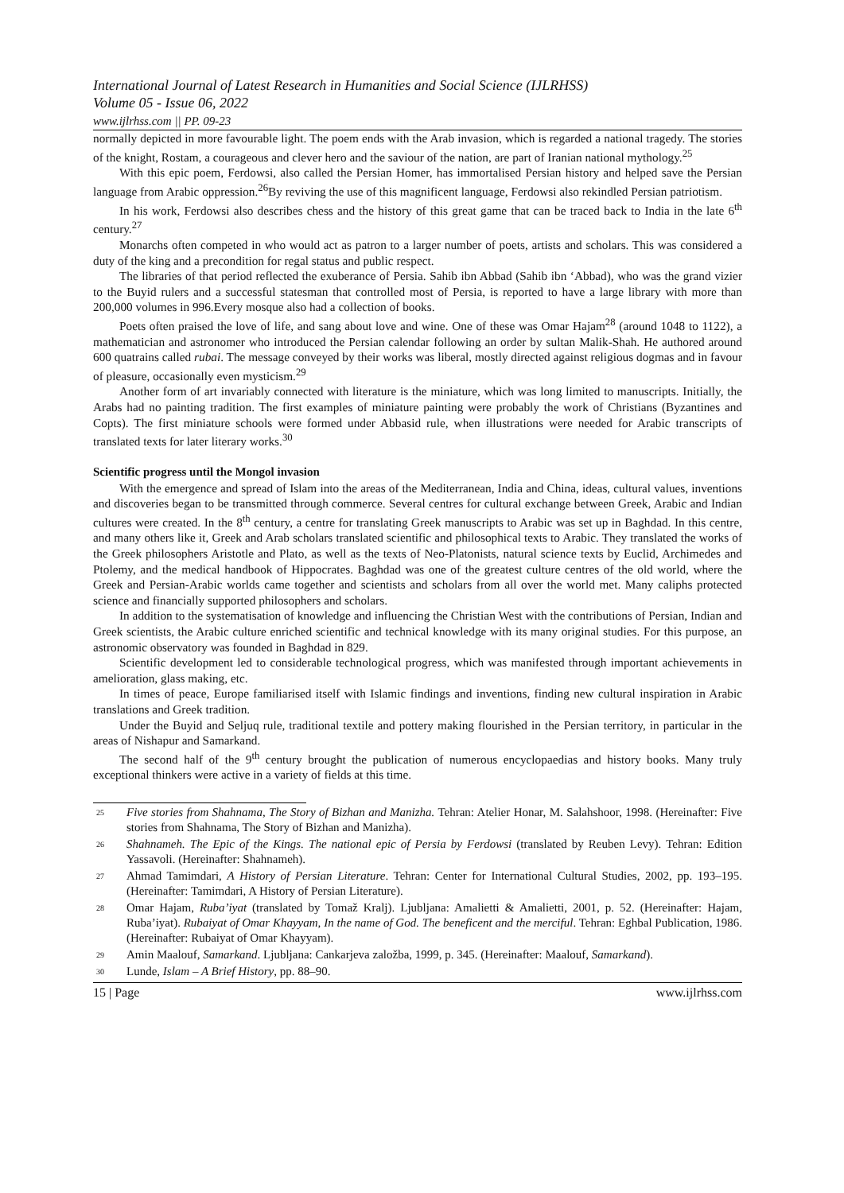International Journal of Latest Research in Humanities and Social Science (IJLRHSS)
Volume 05 - Issue 06, 2022
www.ijlrhss.com || PP. 09-23
normally depicted in more favourable light. The poem ends with the Arab invasion, which is regarded a national tragedy. The stories of the knight, Rostam, a courageous and clever hero and the saviour of the nation, are part of Iranian national mythology.<sup>25</sup>
With this epic poem, Ferdowsi, also called the Persian Homer, has immortalised Persian history and helped save the Persian language from Arabic oppression.<sup>26</sup>By reviving the use of this magnificent language, Ferdowsi also rekindled Persian patriotism.
In his work, Ferdowsi also describes chess and the history of this great game that can be traced back to India in the late 6<sup>th</sup> century.<sup>27</sup>
Monarchs often competed in who would act as patron to a larger number of poets, artists and scholars. This was considered a duty of the king and a precondition for regal status and public respect.
The libraries of that period reflected the exuberance of Persia. Sahib ibn Abbad (Sahib ibn ‘Abbad), who was the grand vizier to the Buyid rulers and a successful statesman that controlled most of Persia, is reported to have a large library with more than 200,000 volumes in 996.Every mosque also had a collection of books.
Poets often praised the love of life, and sang about love and wine. One of these was Omar Hajam<sup>28</sup> (around 1048 to 1122), a mathematician and astronomer who introduced the Persian calendar following an order by sultan Malik-Shah. He authored around 600 quatrains called rubai. The message conveyed by their works was liberal, mostly directed against religious dogmas and in favour of pleasure, occasionally even mysticism.<sup>29</sup>
Another form of art invariably connected with literature is the miniature, which was long limited to manuscripts. Initially, the Arabs had no painting tradition. The first examples of miniature painting were probably the work of Christians (Byzantines and Copts). The first miniature schools were formed under Abbasid rule, when illustrations were needed for Arabic transcripts of translated texts for later literary works.<sup>30</sup>
Scientific progress until the Mongol invasion
With the emergence and spread of Islam into the areas of the Mediterranean, India and China, ideas, cultural values, inventions and discoveries began to be transmitted through commerce. Several centres for cultural exchange between Greek, Arabic and Indian cultures were created. In the 8<sup>th</sup> century, a centre for translating Greek manuscripts to Arabic was set up in Baghdad. In this centre, and many others like it, Greek and Arab scholars translated scientific and philosophical texts to Arabic. They translated the works of the Greek philosophers Aristotle and Plato, as well as the texts of Neo-Platonists, natural science texts by Euclid, Archimedes and Ptolemy, and the medical handbook of Hippocrates. Baghdad was one of the greatest culture centres of the old world, where the Greek and Persian-Arabic worlds came together and scientists and scholars from all over the world met. Many caliphs protected science and financially supported philosophers and scholars.
In addition to the systematisation of knowledge and influencing the Christian West with the contributions of Persian, Indian and Greek scientists, the Arabic culture enriched scientific and technical knowledge with its many original studies. For this purpose, an astronomic observatory was founded in Baghdad in 829.
Scientific development led to considerable technological progress, which was manifested through important achievements in amelioration, glass making, etc.
In times of peace, Europe familiarised itself with Islamic findings and inventions, finding new cultural inspiration in Arabic translations and Greek tradition.
Under the Buyid and Seljuq rule, traditional textile and pottery making flourished in the Persian territory, in particular in the areas of Nishapur and Samarkand.
The second half of the 9<sup>th</sup> century brought the publication of numerous encyclopaedias and history books. Many truly exceptional thinkers were active in a variety of fields at this time.
<sup>25</sup>
Five stories from Shahnama, The Story of Bizhan and Manizha. Tehran: Atelier Honar, M. Salahshoor, 1998. (Hereinafter: Five stories from Shahnama, The Story of Bizhan and Manizha).
<sup>26</sup>
Shahnameh. The Epic of the Kings. The national epic of Persia by Ferdowsi (translated by Reuben Levy). Tehran: Edition Yassavoli. (Hereinafter: Shahnameh).
<sup>27</sup>
Ahmad Tamimdari, A History of Persian Literature. Tehran: Center for International Cultural Studies, 2002, pp. 193–195. (Hereinafter: Tamimdari, A History of Persian Literature).
<sup>28</sup>
Omar Hajam, Ruba’iyat (translated by Tomaž Kralj). Ljubljana: Amalietti & Amalietti, 2001, p. 52. (Hereinafter: Hajam, Ruba’iyat). Rubaiyat of Omar Khayyam, In the name of God. The beneficent and the merciful. Tehran: Eghbal Publication, 1986. (Hereinafter: Rubaiyat of Omar Khayyam).
<sup>29</sup>
Amin Maalouf, Samarkand. Ljubljana: Cankarjeva založba, 1999, p. 345. (Hereinafter: Maalouf, Samarkand).
<sup>30</sup>
Lunde, Islam – A Brief History, pp. 88–90.
15 | Page www.ijlrhss.com